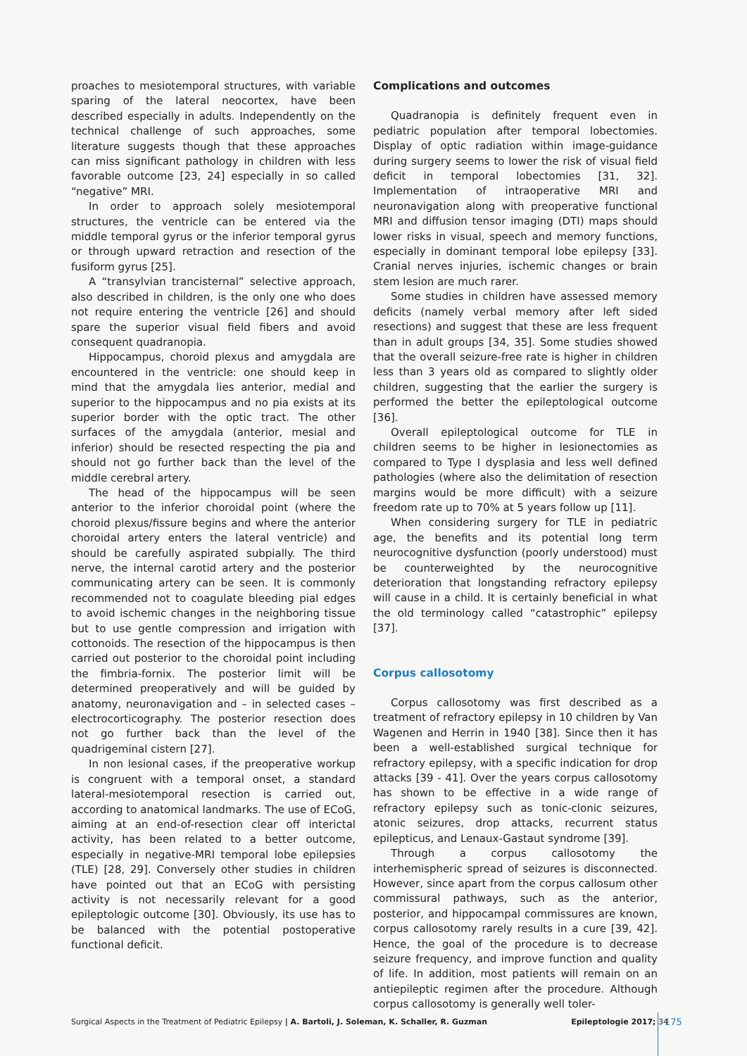proaches to mesiotemporal structures, with variable sparing of the lateral neocortex, have been described especially in adults. Independently on the technical challenge of such approaches, some literature suggests though that these approaches can miss significant pathology in children with less favorable outcome [23, 24] especially in so called “negative” MRI.
In order to approach solely mesiotemporal structures, the ventricle can be entered via the middle temporal gyrus or the inferior temporal gyrus or through upward retraction and resection of the fusiform gyrus [25].
A “transylvian trancisternal” selective approach, also described in children, is the only one who does not require entering the ventricle [26] and should spare the superior visual field fibers and avoid consequent quadranopia.
Hippocampus, choroid plexus and amygdala are encountered in the ventricle: one should keep in mind that the amygdala lies anterior, medial and superior to the hippocampus and no pia exists at its superior border with the optic tract. The other surfaces of the amygdala (anterior, mesial and inferior) should be resected respecting the pia and should not go further back than the level of the middle cerebral artery.
The head of the hippocampus will be seen anterior to the inferior choroidal point (where the choroid plexus/fissure begins and where the anterior choroidal artery enters the lateral ventricle) and should be carefully aspirated subpially. The third nerve, the internal carotid artery and the posterior communicating artery can be seen. It is commonly recommended not to coagulate bleeding pial edges to avoid ischemic changes in the neighboring tissue but to use gentle compression and irrigation with cottonoids. The resection of the hippocampus is then carried out posterior to the choroidal point including the fimbria-fornix. The posterior limit will be determined preoperatively and will be guided by anatomy, neuronavigation and – in selected cases – electrocorticography. The posterior resection does not go further back than the level of the quadrigeminal cistern [27].
In non lesional cases, if the preoperative workup is congruent with a temporal onset, a standard lateral-mesiotemporal resection is carried out, according to anatomical landmarks. The use of ECoG, aiming at an end-of-resection clear off interictal activity, has been related to a better outcome, especially in negative-MRI temporal lobe epilepsies (TLE) [28, 29]. Conversely other studies in children have pointed out that an ECoG with persisting activity is not necessarily relevant for a good epileptologic outcome [30]. Obviously, its use has to be balanced with the potential postoperative functional deficit.
Complications and outcomes
Quadranopia is definitely frequent even in pediatric population after temporal lobectomies. Display of optic radiation within image-guidance during surgery seems to lower the risk of visual field deficit in temporal lobectomies [31, 32]. Implementation of intraoperative MRI and neuronavigation along with preoperative functional MRI and diffusion tensor imaging (DTI) maps should lower risks in visual, speech and memory functions, especially in dominant temporal lobe epilepsy [33]. Cranial nerves injuries, ischemic changes or brain stem lesion are much rarer.
Some studies in children have assessed memory deficits (namely verbal memory after left sided resections) and suggest that these are less frequent than in adult groups [34, 35]. Some studies showed that the overall seizure-free rate is higher in children less than 3 years old as compared to slightly older children, suggesting that the earlier the surgery is performed the better the epileptological outcome [36].
Overall epileptological outcome for TLE in children seems to be higher in lesionectomies as compared to Type I dysplasia and less well defined pathologies (where also the delimitation of resection margins would be more difficult) with a seizure freedom rate up to 70% at 5 years follow up [11].
When considering surgery for TLE in pediatric age, the benefits and its potential long term neurocognitive dysfunction (poorly understood) must be counterweighted by the neurocognitive deterioration that longstanding refractory epilepsy will cause in a child. It is certainly beneficial in what the old terminology called “catastrophic” epilepsy [37].
Corpus callosotomy
Corpus callosotomy was first described as a treatment of refractory epilepsy in 10 children by Van Wagenen and Herrin in 1940 [38]. Since then it has been a well-established surgical technique for refractory epilepsy, with a specific indication for drop attacks [39 - 41]. Over the years corpus callosotomy has shown to be effective in a wide range of refractory epilepsy such as tonic-clonic seizures, atonic seizures, drop attacks, recurrent status epilepticus, and Lenaux-Gastaut syndrome [39].
Through a corpus callosotomy the interhemispheric spread of seizures is disconnected. However, since apart from the corpus callosum other commissural pathways, such as the anterior, posterior, and hippocampal commissures are known, corpus callosotomy rarely results in a cure [39, 42]. Hence, the goal of the procedure is to decrease seizure frequency, and improve function and quality of life. In addition, most patients will remain on an antiepileptic regimen after the procedure. Although corpus callosotomy is generally well toler-
Surgical Aspects in the Treatment of Pediatric Epilepsy | A. Bartoli, J. Soleman, K. Schaller, R. Guzman Epileptologie 2017; 34 175